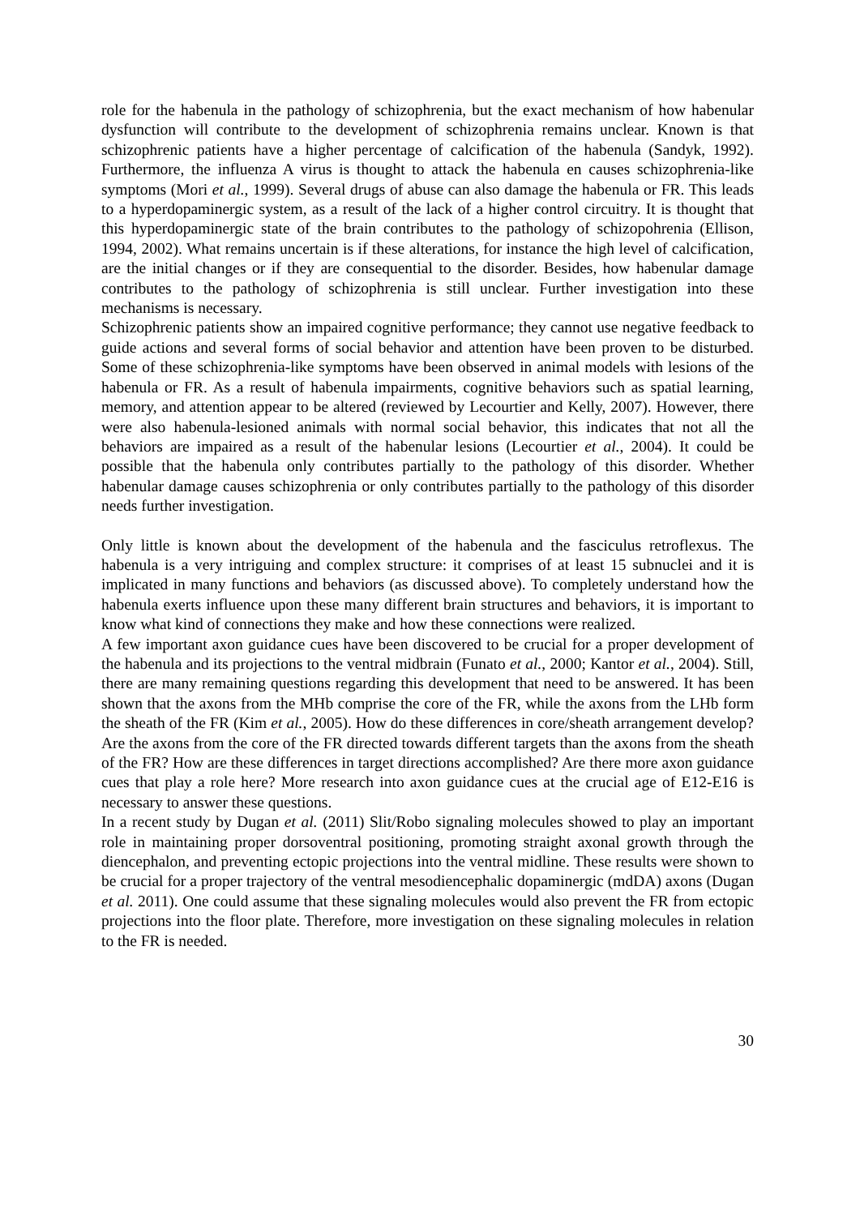role for the habenula in the pathology of schizophrenia, but the exact mechanism of how habenular dysfunction will contribute to the development of schizophrenia remains unclear. Known is that schizophrenic patients have a higher percentage of calcification of the habenula (Sandyk, 1992). Furthermore, the influenza A virus is thought to attack the habenula en causes schizophrenia-like symptoms (Mori et al., 1999). Several drugs of abuse can also damage the habenula or FR. This leads to a hyperdopaminergic system, as a result of the lack of a higher control circuitry. It is thought that this hyperdopaminergic state of the brain contributes to the pathology of schizopohrenia (Ellison, 1994, 2002). What remains uncertain is if these alterations, for instance the high level of calcification, are the initial changes or if they are consequential to the disorder. Besides, how habenular damage contributes to the pathology of schizophrenia is still unclear. Further investigation into these mechanisms is necessary.
Schizophrenic patients show an impaired cognitive performance; they cannot use negative feedback to guide actions and several forms of social behavior and attention have been proven to be disturbed. Some of these schizophrenia-like symptoms have been observed in animal models with lesions of the habenula or FR. As a result of habenula impairments, cognitive behaviors such as spatial learning, memory, and attention appear to be altered (reviewed by Lecourtier and Kelly, 2007). However, there were also habenula-lesioned animals with normal social behavior, this indicates that not all the behaviors are impaired as a result of the habenular lesions (Lecourtier et al., 2004). It could be possible that the habenula only contributes partially to the pathology of this disorder. Whether habenular damage causes schizophrenia or only contributes partially to the pathology of this disorder needs further investigation.
Only little is known about the development of the habenula and the fasciculus retroflexus. The habenula is a very intriguing and complex structure: it comprises of at least 15 subnuclei and it is implicated in many functions and behaviors (as discussed above). To completely understand how the habenula exerts influence upon these many different brain structures and behaviors, it is important to know what kind of connections they make and how these connections were realized.
A few important axon guidance cues have been discovered to be crucial for a proper development of the habenula and its projections to the ventral midbrain (Funato et al., 2000; Kantor et al., 2004). Still, there are many remaining questions regarding this development that need to be answered. It has been shown that the axons from the MHb comprise the core of the FR, while the axons from the LHb form the sheath of the FR (Kim et al., 2005). How do these differences in core/sheath arrangement develop? Are the axons from the core of the FR directed towards different targets than the axons from the sheath of the FR? How are these differences in target directions accomplished? Are there more axon guidance cues that play a role here? More research into axon guidance cues at the crucial age of E12-E16 is necessary to answer these questions.
In a recent study by Dugan et al. (2011) Slit/Robo signaling molecules showed to play an important role in maintaining proper dorsoventral positioning, promoting straight axonal growth through the diencephalon, and preventing ectopic projections into the ventral midline. These results were shown to be crucial for a proper trajectory of the ventral mesodiencephalic dopaminergic (mdDA) axons (Dugan et al. 2011). One could assume that these signaling molecules would also prevent the FR from ectopic projections into the floor plate. Therefore, more investigation on these signaling molecules in relation to the FR is needed.
30